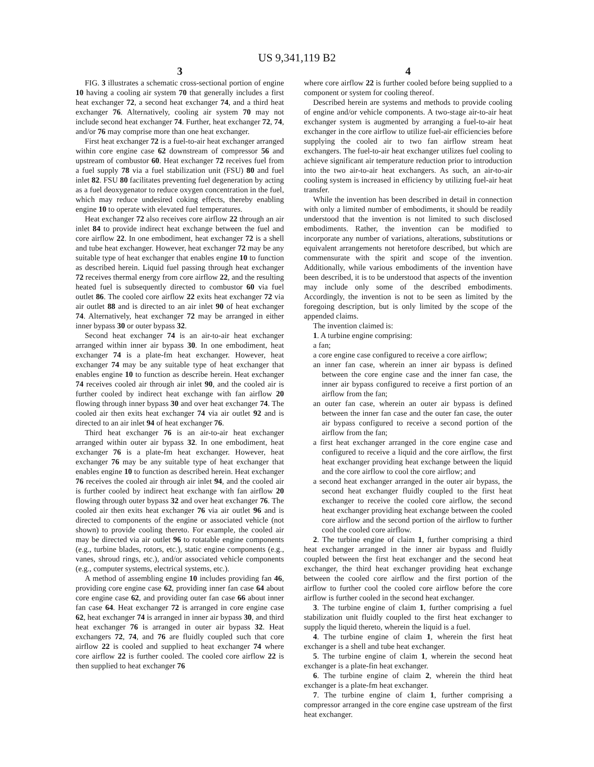US 9,341,119 B2
3
FIG. 3 illustrates a schematic cross-sectional portion of engine 10 having a cooling air system 70 that generally includes a first heat exchanger 72, a second heat exchanger 74, and a third heat exchanger 76. Alternatively, cooling air system 70 may not include second heat exchanger 74. Further, heat exchanger 72, 74, and/or 76 may comprise more than one heat exchanger.
First heat exchanger 72 is a fuel-to-air heat exchanger arranged within core engine case 62 downstream of compressor 56 and upstream of combustor 60. Heat exchanger 72 receives fuel from a fuel supply 78 via a fuel stabilization unit (FSU) 80 and fuel inlet 82. FSU 80 facilitates preventing fuel degeneration by acting as a fuel deoxygenator to reduce oxygen concentration in the fuel, which may reduce undesired coking effects, thereby enabling engine 10 to operate with elevated fuel temperatures.
Heat exchanger 72 also receives core airflow 22 through an air inlet 84 to provide indirect heat exchange between the fuel and core airflow 22. In one embodiment, heat exchanger 72 is a shell and tube heat exchanger. However, heat exchanger 72 may be any suitable type of heat exchanger that enables engine 10 to function as described herein. Liquid fuel passing through heat exchanger 72 receives thermal energy from core airflow 22, and the resulting heated fuel is subsequently directed to combustor 60 via fuel outlet 86. The cooled core airflow 22 exits heat exchanger 72 via air outlet 88 and is directed to an air inlet 90 of heat exchanger 74. Alternatively, heat exchanger 72 may be arranged in either inner bypass 30 or outer bypass 32.
Second heat exchanger 74 is an air-to-air heat exchanger arranged within inner air bypass 30. In one embodiment, heat exchanger 74 is a plate-fm heat exchanger. However, heat exchanger 74 may be any suitable type of heat exchanger that enables engine 10 to function as describe herein. Heat exchanger 74 receives cooled air through air inlet 90, and the cooled air is further cooled by indirect heat exchange with fan airflow 20 flowing through inner bypass 30 and over heat exchanger 74. The cooled air then exits heat exchanger 74 via air outlet 92 and is directed to an air inlet 94 of heat exchanger 76.
Third heat exchanger 76 is an air-to-air heat exchanger arranged within outer air bypass 32. In one embodiment, heat exchanger 76 is a plate-fm heat exchanger. However, heat exchanger 76 may be any suitable type of heat exchanger that enables engine 10 to function as described herein. Heat exchanger 76 receives the cooled air through air inlet 94, and the cooled air is further cooled by indirect heat exchange with fan airflow 20 flowing through outer bypass 32 and over heat exchanger 76. The cooled air then exits heat exchanger 76 via air outlet 96 and is directed to components of the engine or associated vehicle (not shown) to provide cooling thereto. For example, the cooled air may be directed via air outlet 96 to rotatable engine components (e.g., turbine blades, rotors, etc.), static engine components (e.g., vanes, shroud rings, etc.), and/or associated vehicle components (e.g., computer systems, electrical systems, etc.).
A method of assembling engine 10 includes providing fan 46, providing core engine case 62, providing inner fan case 64 about core engine case 62, and providing outer fan case 66 about inner fan case 64. Heat exchanger 72 is arranged in core engine case 62, heat exchanger 74 is arranged in inner air bypass 30, and third heat exchanger 76 is arranged in outer air bypass 32. Heat exchangers 72, 74, and 76 are fluidly coupled such that core airflow 22 is cooled and supplied to heat exchanger 74 where core airflow 22 is further cooled. The cooled core airflow 22 is then supplied to heat exchanger 76
4
where core airflow 22 is further cooled before being supplied to a component or system for cooling thereof.
Described herein are systems and methods to provide cooling of engine and/or vehicle components. A two-stage air-to-air heat exchanger system is augmented by arranging a fuel-to-air heat exchanger in the core airflow to utilize fuel-air efficiencies before supplying the cooled air to two fan airflow stream heat exchangers. The fuel-to-air heat exchanger utilizes fuel cooling to achieve significant air temperature reduction prior to introduction into the two air-to-air heat exchangers. As such, an air-to-air cooling system is increased in efficiency by utilizing fuel-air heat transfer.
While the invention has been described in detail in connection with only a limited number of embodiments, it should be readily understood that the invention is not limited to such disclosed embodiments. Rather, the invention can be modified to incorporate any number of variations, alterations, substitutions or equivalent arrangements not heretofore described, but which are commensurate with the spirit and scope of the invention. Additionally, while various embodiments of the invention have been described, it is to be understood that aspects of the invention may include only some of the described embodiments. Accordingly, the invention is not to be seen as limited by the foregoing description, but is only limited by the scope of the appended claims.
The invention claimed is:
1. A turbine engine comprising:
a fan;
a core engine case configured to receive a core airflow;
an inner fan case, wherein an inner air bypass is defined between the core engine case and the inner fan case, the inner air bypass configured to receive a first portion of an airflow from the fan;
an outer fan case, wherein an outer air bypass is defined between the inner fan case and the outer fan case, the outer air bypass configured to receive a second portion of the airflow from the fan;
a first heat exchanger arranged in the core engine case and configured to receive a liquid and the core airflow, the first heat exchanger providing heat exchange between the liquid and the core airflow to cool the core airflow; and
a second heat exchanger arranged in the outer air bypass, the second heat exchanger fluidly coupled to the first heat exchanger to receive the cooled core airflow, the second heat exchanger providing heat exchange between the cooled core airflow and the second portion of the airflow to further cool the cooled core airflow.
2. The turbine engine of claim 1, further comprising a third heat exchanger arranged in the inner air bypass and fluidly coupled between the first heat exchanger and the second heat exchanger, the third heat exchanger providing heat exchange between the cooled core airflow and the first portion of the airflow to further cool the cooled core airflow before the core airflow is further cooled in the second heat exchanger.
3. The turbine engine of claim 1, further comprising a fuel stabilization unit fluidly coupled to the first heat exchanger to supply the liquid thereto, wherein the liquid is a fuel.
4. The turbine engine of claim 1, wherein the first heat exchanger is a shell and tube heat exchanger.
5. The turbine engine of claim 1, wherein the second heat exchanger is a plate-fin heat exchanger.
6. The turbine engine of claim 2, wherein the third heat exchanger is a plate-fm heat exchanger.
7. The turbine engine of claim 1, further comprising a compressor arranged in the core engine case upstream of the first heat exchanger.